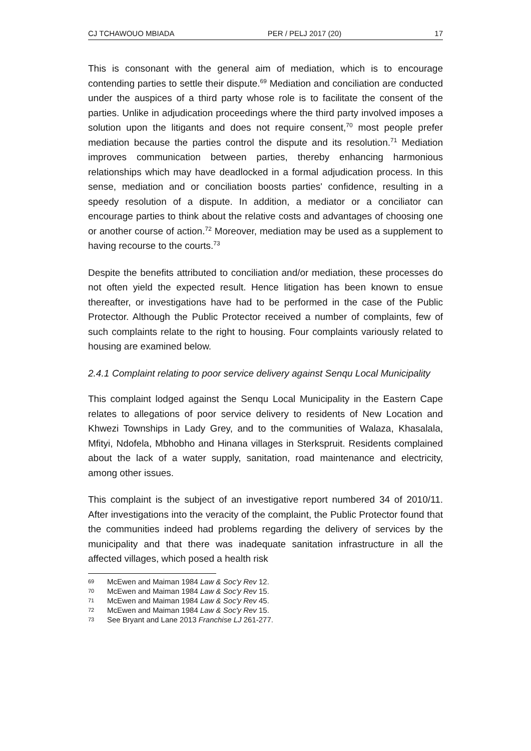CJ TCHAWOUO MBIADA PER / PELJ 2017 (20) 17
This is consonant with the general aim of mediation, which is to encourage contending parties to settle their dispute.<sup>69</sup> Mediation and conciliation are conducted under the auspices of a third party whose role is to facilitate the consent of the parties. Unlike in adjudication proceedings where the third party involved imposes a solution upon the litigants and does not require consent,<sup>70</sup> most people prefer mediation because the parties control the dispute and its resolution.<sup>71</sup> Mediation improves communication between parties, thereby enhancing harmonious relationships which may have deadlocked in a formal adjudication process. In this sense, mediation and or conciliation boosts parties' confidence, resulting in a speedy resolution of a dispute. In addition, a mediator or a conciliator can encourage parties to think about the relative costs and advantages of choosing one or another course of action.<sup>72</sup> Moreover, mediation may be used as a supplement to having recourse to the courts.<sup>73</sup>
Despite the benefits attributed to conciliation and/or mediation, these processes do not often yield the expected result. Hence litigation has been known to ensue thereafter, or investigations have had to be performed in the case of the Public Protector. Although the Public Protector received a number of complaints, few of such complaints relate to the right to housing. Four complaints variously related to housing are examined below.
2.4.1 Complaint relating to poor service delivery against Senqu Local Municipality
This complaint lodged against the Senqu Local Municipality in the Eastern Cape relates to allegations of poor service delivery to residents of New Location and Khwezi Townships in Lady Grey, and to the communities of Walaza, Khasalala, Mfityi, Ndofela, Mbhobho and Hinana villages in Sterkspruit. Residents complained about the lack of a water supply, sanitation, road maintenance and electricity, among other issues.
This complaint is the subject of an investigative report numbered 34 of 2010/11. After investigations into the veracity of the complaint, the Public Protector found that the communities indeed had problems regarding the delivery of services by the municipality and that there was inadequate sanitation infrastructure in all the affected villages, which posed a health risk
69 McEwen and Maiman 1984 Law & Soc'y Rev 12.
70 McEwen and Maiman 1984 Law & Soc'y Rev 15.
71 McEwen and Maiman 1984 Law & Soc'y Rev 45.
72 McEwen and Maiman 1984 Law & Soc'y Rev 15.
73 See Bryant and Lane 2013 Franchise LJ 261-277.